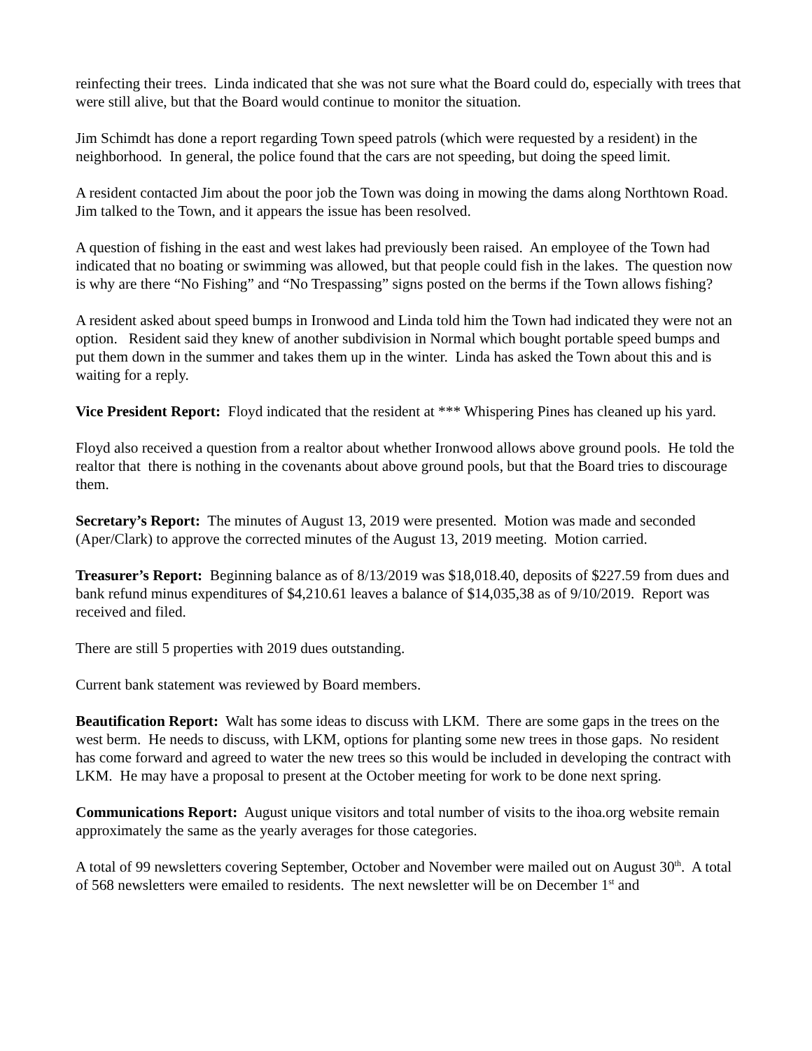reinfecting their trees. Linda indicated that she was not sure what the Board could do, especially with trees that were still alive, but that the Board would continue to monitor the situation.
Jim Schimdt has done a report regarding Town speed patrols (which were requested by a resident) in the neighborhood. In general, the police found that the cars are not speeding, but doing the speed limit.
A resident contacted Jim about the poor job the Town was doing in mowing the dams along Northtown Road. Jim talked to the Town, and it appears the issue has been resolved.
A question of fishing in the east and west lakes had previously been raised. An employee of the Town had indicated that no boating or swimming was allowed, but that people could fish in the lakes. The question now is why are there “No Fishing” and “No Trespassing” signs posted on the berms if the Town allows fishing?
A resident asked about speed bumps in Ironwood and Linda told him the Town had indicated they were not an option. Resident said they knew of another subdivision in Normal which bought portable speed bumps and put them down in the summer and takes them up in the winter. Linda has asked the Town about this and is waiting for a reply.
Vice President Report: Floyd indicated that the resident at *** Whispering Pines has cleaned up his yard.
Floyd also received a question from a realtor about whether Ironwood allows above ground pools. He told the realtor that there is nothing in the covenants about above ground pools, but that the Board tries to discourage them.
Secretary’s Report: The minutes of August 13, 2019 were presented. Motion was made and seconded (Aper/Clark) to approve the corrected minutes of the August 13, 2019 meeting. Motion carried.
Treasurer’s Report: Beginning balance as of 8/13/2019 was $18,018.40, deposits of $227.59 from dues and bank refund minus expenditures of $4,210.61 leaves a balance of $14,035,38 as of 9/10/2019. Report was received and filed.
There are still 5 properties with 2019 dues outstanding.
Current bank statement was reviewed by Board members.
Beautification Report: Walt has some ideas to discuss with LKM. There are some gaps in the trees on the west berm. He needs to discuss, with LKM, options for planting some new trees in those gaps. No resident has come forward and agreed to water the new trees so this would be included in developing the contract with LKM. He may have a proposal to present at the October meeting for work to be done next spring.
Communications Report: August unique visitors and total number of visits to the ihoa.org website remain approximately the same as the yearly averages for those categories.
A total of 99 newsletters covering September, October and November were mailed out on August 30<sup>th</sup>. A total of 568 newsletters were emailed to residents. The next newsletter will be on December 1<sup>st</sup> and